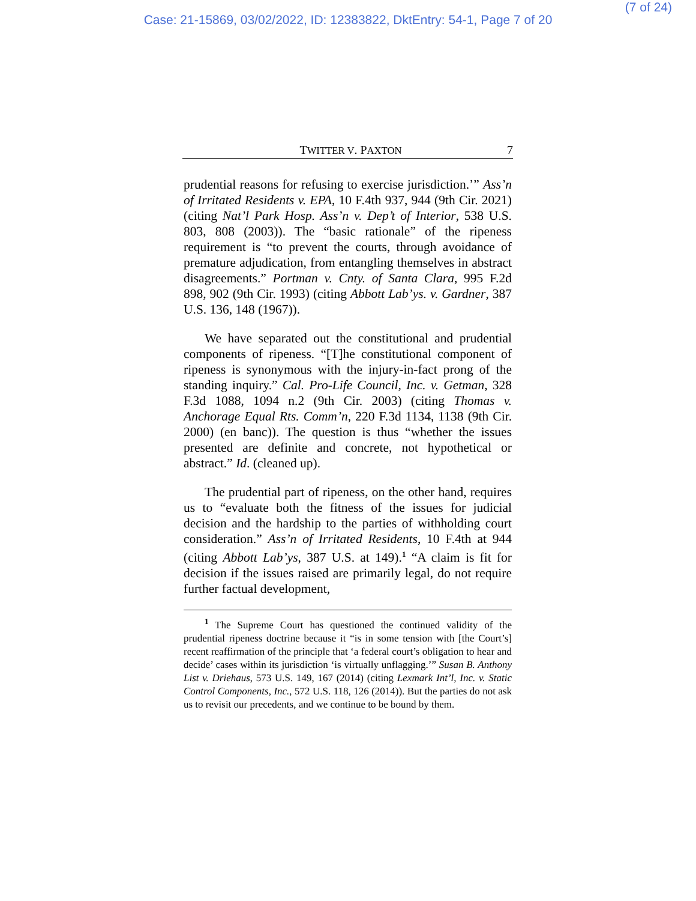(7 of 24)
Case: 21-15869, 03/02/2022, ID: 12383822, DktEntry: 54-1, Page 7 of 20
TWITTER V. PAXTON 7
prudential reasons for refusing to exercise jurisdiction.’” Ass’n of Irritated Residents v. EPA, 10 F.4th 937, 944 (9th Cir. 2021) (citing Nat’l Park Hosp. Ass’n v. Dep’t of Interior, 538 U.S. 803, 808 (2003)). The “basic rationale” of the ripeness requirement is “to prevent the courts, through avoidance of premature adjudication, from entangling themselves in abstract disagreements.” Portman v. Cnty. of Santa Clara, 995 F.2d 898, 902 (9th Cir. 1993) (citing Abbott Lab’ys. v. Gardner, 387 U.S. 136, 148 (1967)).
We have separated out the constitutional and prudential components of ripeness. “[T]he constitutional component of ripeness is synonymous with the injury-in-fact prong of the standing inquiry.” Cal. Pro-Life Council, Inc. v. Getman, 328 F.3d 1088, 1094 n.2 (9th Cir. 2003) (citing Thomas v. Anchorage Equal Rts. Comm’n, 220 F.3d 1134, 1138 (9th Cir. 2000) (en banc)). The question is thus “whether the issues presented are definite and concrete, not hypothetical or abstract.” Id. (cleaned up).
The prudential part of ripeness, on the other hand, requires us to “evaluate both the fitness of the issues for judicial decision and the hardship to the parties of withholding court consideration.” Ass’n of Irritated Residents, 10 F.4th at 944 (citing Abbott Lab’ys, 387 U.S. at 149).<sup>1</sup> “A claim is fit for decision if the issues raised are primarily legal, do not require further factual development,
<sup>1</sup> The Supreme Court has questioned the continued validity of the prudential ripeness doctrine because it “is in some tension with [the Court’s] recent reaffirmation of the principle that ‘a federal court’s obligation to hear and decide’ cases within its jurisdiction ‘is virtually unflagging.’” Susan B. Anthony List v. Driehaus, 573 U.S. 149, 167 (2014) (citing Lexmark Int’l, Inc. v. Static Control Components, Inc., 572 U.S. 118, 126 (2014)). But the parties do not ask us to revisit our precedents, and we continue to be bound by them.